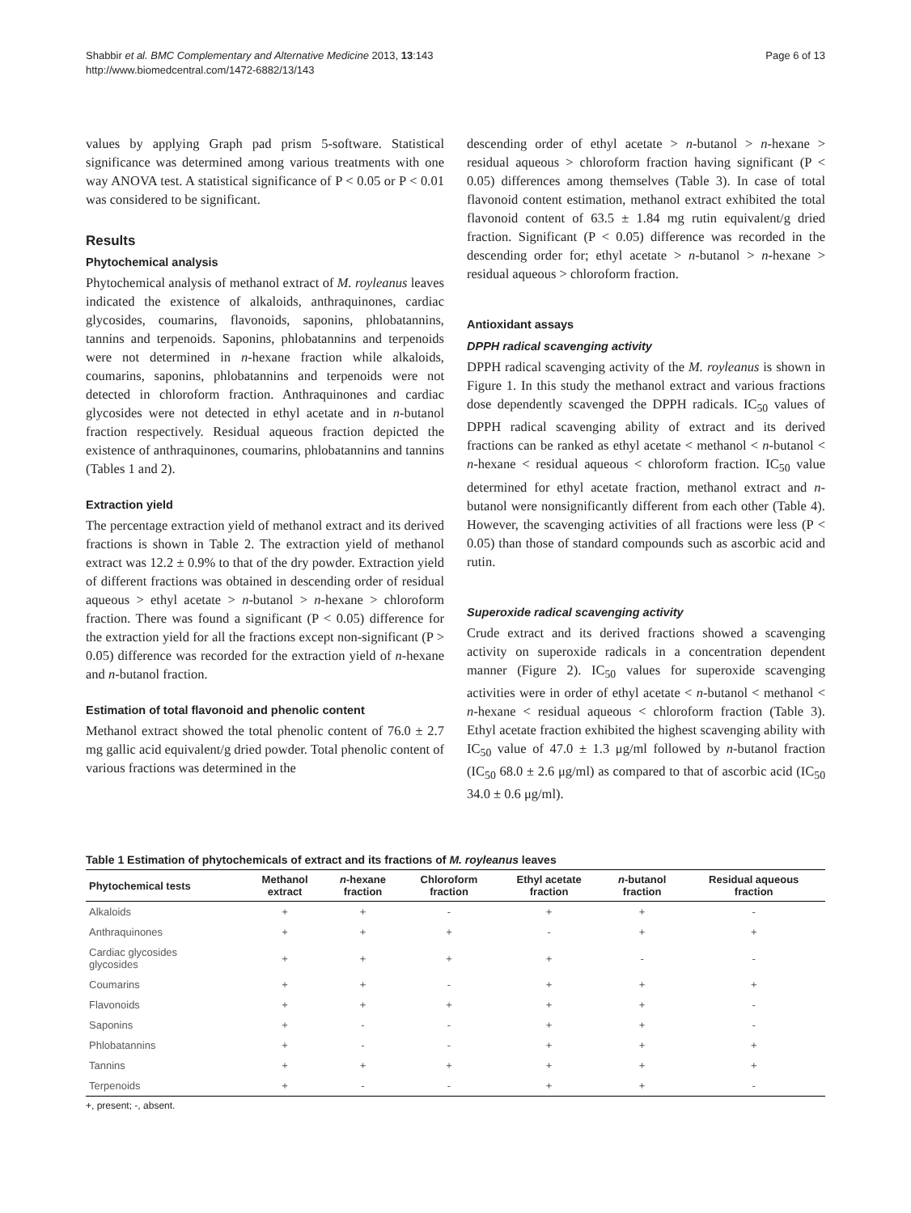Shabbir et al. BMC Complementary and Alternative Medicine 2013, 13:143
http://www.biomedcentral.com/1472-6882/13/143
Page 6 of 13
values by applying Graph pad prism 5-software. Statistical significance was determined among various treatments with one way ANOVA test. A statistical significance of P < 0.05 or P < 0.01 was considered to be significant.
Results
Phytochemical analysis
Phytochemical analysis of methanol extract of M. royleanus leaves indicated the existence of alkaloids, anthraquinones, cardiac glycosides, coumarins, flavonoids, saponins, phlobatannins, tannins and terpenoids. Saponins, phlobatannins and terpenoids were not determined in n-hexane fraction while alkaloids, coumarins, saponins, phlobatannins and terpenoids were not detected in chloroform fraction. Anthraquinones and cardiac glycosides were not detected in ethyl acetate and in n-butanol fraction respectively. Residual aqueous fraction depicted the existence of anthraquinones, coumarins, phlobatannins and tannins (Tables 1 and 2).
Extraction yield
The percentage extraction yield of methanol extract and its derived fractions is shown in Table 2. The extraction yield of methanol extract was 12.2 ± 0.9% to that of the dry powder. Extraction yield of different fractions was obtained in descending order of residual aqueous > ethyl acetate > n-butanol > n-hexane > chloroform fraction. There was found a significant (P < 0.05) difference for the extraction yield for all the fractions except non-significant (P > 0.05) difference was recorded for the extraction yield of n-hexane and n-butanol fraction.
Estimation of total flavonoid and phenolic content
Methanol extract showed the total phenolic content of 76.0 ± 2.7 mg gallic acid equivalent/g dried powder. Total phenolic content of various fractions was determined in the
descending order of ethyl acetate > n-butanol > n-hexane > residual aqueous > chloroform fraction having significant (P < 0.05) differences among themselves (Table 3). In case of total flavonoid content estimation, methanol extract exhibited the total flavonoid content of 63.5 ± 1.84 mg rutin equivalent/g dried fraction. Significant (P < 0.05) difference was recorded in the descending order for; ethyl acetate > n-butanol > n-hexane > residual aqueous > chloroform fraction.
Antioxidant assays
DPPH radical scavenging activity
DPPH radical scavenging activity of the M. royleanus is shown in Figure 1. In this study the methanol extract and various fractions dose dependently scavenged the DPPH radicals. IC<sub>50</sub> values of DPPH radical scavenging ability of extract and its derived fractions can be ranked as ethyl acetate < methanol < n-butanol < n-hexane < residual aqueous < chloroform fraction. IC<sub>50</sub> value determined for ethyl acetate fraction, methanol extract and n-butanol were nonsignificantly different from each other (Table 4). However, the scavenging activities of all fractions were less (P < 0.05) than those of standard compounds such as ascorbic acid and rutin.
Superoxide radical scavenging activity
Crude extract and its derived fractions showed a scavenging activity on superoxide radicals in a concentration dependent manner (Figure 2). IC<sub>50</sub> values for superoxide scavenging activities were in order of ethyl acetate < n-butanol < methanol < n-hexane < residual aqueous < chloroform fraction (Table 3). Ethyl acetate fraction exhibited the highest scavenging ability with IC<sub>50</sub> value of 47.0 ± 1.3 μg/ml followed by n-butanol fraction (IC<sub>50</sub> 68.0 ± 2.6 μg/ml) as compared to that of ascorbic acid (IC<sub>50</sub> 34.0 ± 0.6 μg/ml).
Table 1 Estimation of phytochemicals of extract and its fractions of M. royleanus leaves
| Phytochemical tests | Methanol extract | n -hexane fraction | Chloroform fraction | Ethyl acetate fraction | n -butanol fraction | Residual aqueous fraction |
| --- | --- | --- | --- | --- | --- | --- |
| Alkaloids | + | + | - | + | + | - |
| Anthraquinones | + | + | + | - | + | + |
| Cardiac glycosides glycosides | + | + | + | + | - | - |
| Coumarins | + | + | - | + | + | + |
| Flavonoids | + | + | + | + | + | - |
| Saponins | + | - | - | + | + | - |
| Phlobatannins | + | - | - | + | + | + |
| Tannins | + | + | + | + | + | + |
| Terpenoids | + | - | - | + | + | - |
+, present; -, absent.